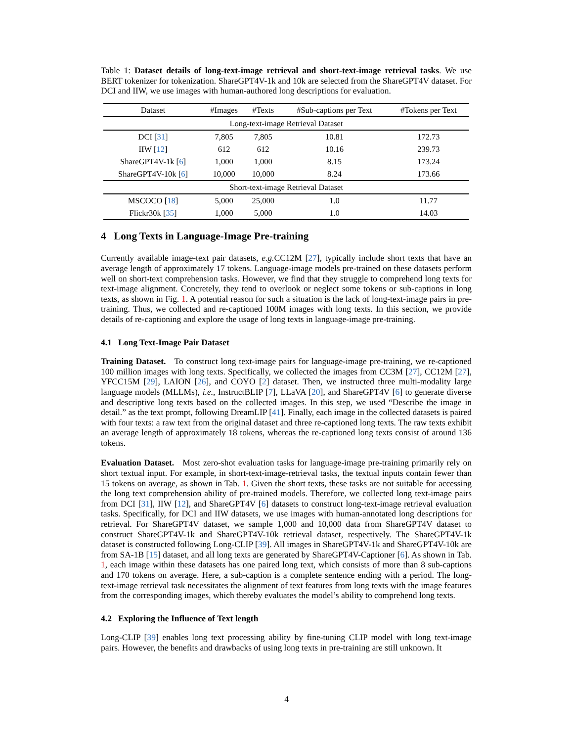Table 1: Dataset details of long-text-image retrieval and short-text-image retrieval tasks. We use BERT tokenizer for tokenization. ShareGPT4V-1k and 10k are selected from the ShareGPT4V dataset. For DCI and IIW, we use images with human-authored long descriptions for evaluation.
| Dataset | #Images | #Texts | #Sub-captions per Text | #Tokens per Text |
| --- | --- | --- | --- | --- |
| Long-text-image Retrieval Dataset | | | | |
| DCI [ 31 ] | 7,805 | 7,805 | 10.81 | 172.73 |
| IIW [ 12 ] | 612 | 612 | 10.16 | 239.73 |
| ShareGPT4V-1k [ 6 ] | 1,000 | 1,000 | 8.15 | 173.24 |
| ShareGPT4V-10k [ 6 ] | 10,000 | 10,000 | 8.24 | 173.66 |
| Short-text-image Retrieval Dataset | | | | |
| MSCOCO [ 18 ] | 5,000 | 25,000 | 1.0 | 11.77 |
| Flickr30k [ 35 ] | 1,000 | 5,000 | 1.0 | 14.03 |
4 Long Texts in Language-Image Pre-training
Currently available image-text pair datasets, e.g. CC12M [27], typically include short texts that have an average length of approximately 17 tokens. Language-image models pre-trained on these datasets perform well on short-text comprehension tasks. However, we find that they struggle to comprehend long texts for text-image alignment. Concretely, they tend to overlook or neglect some tokens or sub-captions in long texts, as shown in Fig. 1. A potential reason for such a situation is the lack of long-text-image pairs in pre-training. Thus, we collected and re-captioned 100M images with long texts. In this section, we provide details of re-captioning and explore the usage of long texts in language-image pre-training.
4.1 Long Text-Image Pair Dataset
Training Dataset. To construct long text-image pairs for language-image pre-training, we re-captioned 100 million images with long texts. Specifically, we collected the images from CC3M [27], CC12M [27], YFCC15M [29], LAION [26], and COYO [2] dataset. Then, we instructed three multi-modality large language models (MLLMs), i.e., InstructBLIP [7], LLaVA [20], and ShareGPT4V [6] to generate diverse and descriptive long texts based on the collected images. In this step, we used “Describe the image in detail.” as the text prompt, following DreamLIP [41]. Finally, each image in the collected datasets is paired with four texts: a raw text from the original dataset and three re-captioned long texts. The raw texts exhibit an average length of approximately 18 tokens, whereas the re-captioned long texts consist of around 136 tokens.
Evaluation Dataset. Most zero-shot evaluation tasks for language-image pre-training primarily rely on short textual input. For example, in short-text-image-retrieval tasks, the textual inputs contain fewer than 15 tokens on average, as shown in Tab. 1. Given the short texts, these tasks are not suitable for accessing the long text comprehension ability of pre-trained models. Therefore, we collected long text-image pairs from DCI [31], IIW [12], and ShareGPT4V [6] datasets to construct long-text-image retrieval evaluation tasks. Specifically, for DCI and IIW datasets, we use images with human-annotated long descriptions for retrieval. For ShareGPT4V dataset, we sample 1,000 and 10,000 data from ShareGPT4V dataset to construct ShareGPT4V-1k and ShareGPT4V-10k retrieval dataset, respectively. The ShareGPT4V-1k dataset is constructed following Long-CLIP [39]. All images in ShareGPT4V-1k and ShareGPT4V-10k are from SA-1B [15] dataset, and all long texts are generated by ShareGPT4V-Captioner [6]. As shown in Tab. 1, each image within these datasets has one paired long text, which consists of more than 8 sub-captions and 170 tokens on average. Here, a sub-caption is a complete sentence ending with a period. The long-text-image retrieval task necessitates the alignment of text features from long texts with the image features from the corresponding images, which thereby evaluates the model’s ability to comprehend long texts.
4.2 Exploring the Influence of Text length
Long-CLIP [39] enables long text processing ability by fine-tuning CLIP model with long text-image pairs. However, the benefits and drawbacks of using long texts in pre-training are still unknown. It
4